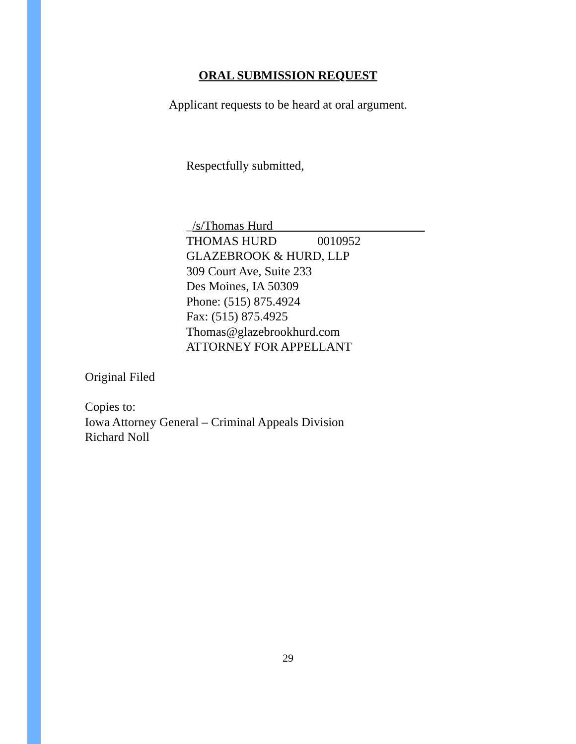ORAL SUBMISSION REQUEST
Applicant requests to be heard at oral argument.
Respectfully submitted,
_/s/Thomas Hurd
THOMAS HURD 0010952
GLAZEBROOK & HURD, LLP
309 Court Ave, Suite 233
Des Moines, IA 50309
Phone: (515) 875.4924
Fax: (515) 875.4925
Thomas@glazebrookhurd.com
ATTORNEY FOR APPELLANT
Original Filed
Copies to:
Iowa Attorney General – Criminal Appeals Division
Richard Noll
29